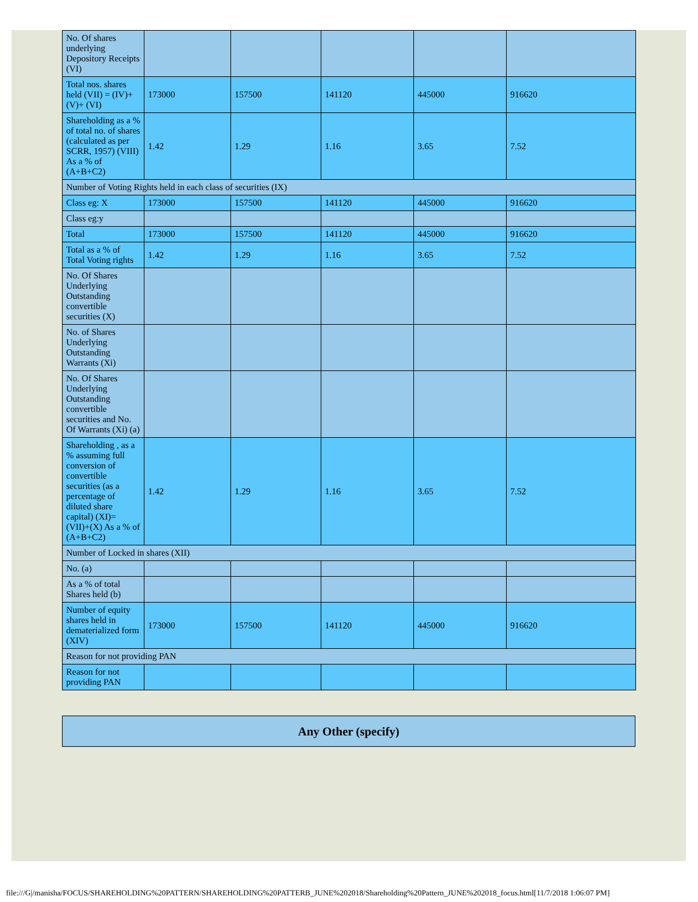| No. Of shares underlying Depository Receipts (VI) | | | | | |
| Total nos. shares held (VII) = (IV)+(V)+ (VI) | 173000 | 157500 | 141120 | 445000 | 916620 |
| Shareholding as a % of total no. of shares (calculated as per SCRR, 1957) (VIII) As a % of (A+B+C2) | 1.42 | 1.29 | 1.16 | 3.65 | 7.52 |
| Number of Voting Rights held in each class of securities (IX) | | | | | |
| Class eg: X | 173000 | 157500 | 141120 | 445000 | 916620 |
| Class eg:y | | | | | |
| Total | 173000 | 157500 | 141120 | 445000 | 916620 |
| Total as a % of Total Voting rights | 1.42 | 1.29 | 1.16 | 3.65 | 7.52 |
| No. Of Shares Underlying Outstanding convertible securities (X) | | | | | |
| No. of Shares Underlying Outstanding Warrants (Xi) | | | | | |
| No. Of Shares Underlying Outstanding convertible securities and No. Of Warrants (Xi) (a) | | | | | |
| Shareholding , as a % assuming full conversion of convertible securities (as a percentage of diluted share capital) (XI)= (VII)+(X) As a % of (A+B+C2) | 1.42 | 1.29 | 1.16 | 3.65 | 7.52 |
| Number of Locked in shares (XII) | | | | | |
| No. (a) | | | | | |
| As a % of total Shares held (b) | | | | | |
| Number of equity shares held in dematerialized form (XIV) | 173000 | 157500 | 141120 | 445000 | 916620 |
| Reason for not providing PAN | | | | | |
| Reason for not providing PAN | | | | | |
| Any Other (specify) |
file:///G|/manisha/FOCUS/SHAREHOLDING%20PATTERN/SHAREHOLDING%20PATTERB_JUNE%202018/Shareholding%20Pattern_JUNE%202018_focus.html[11/7/2018 1:06:07 PM]